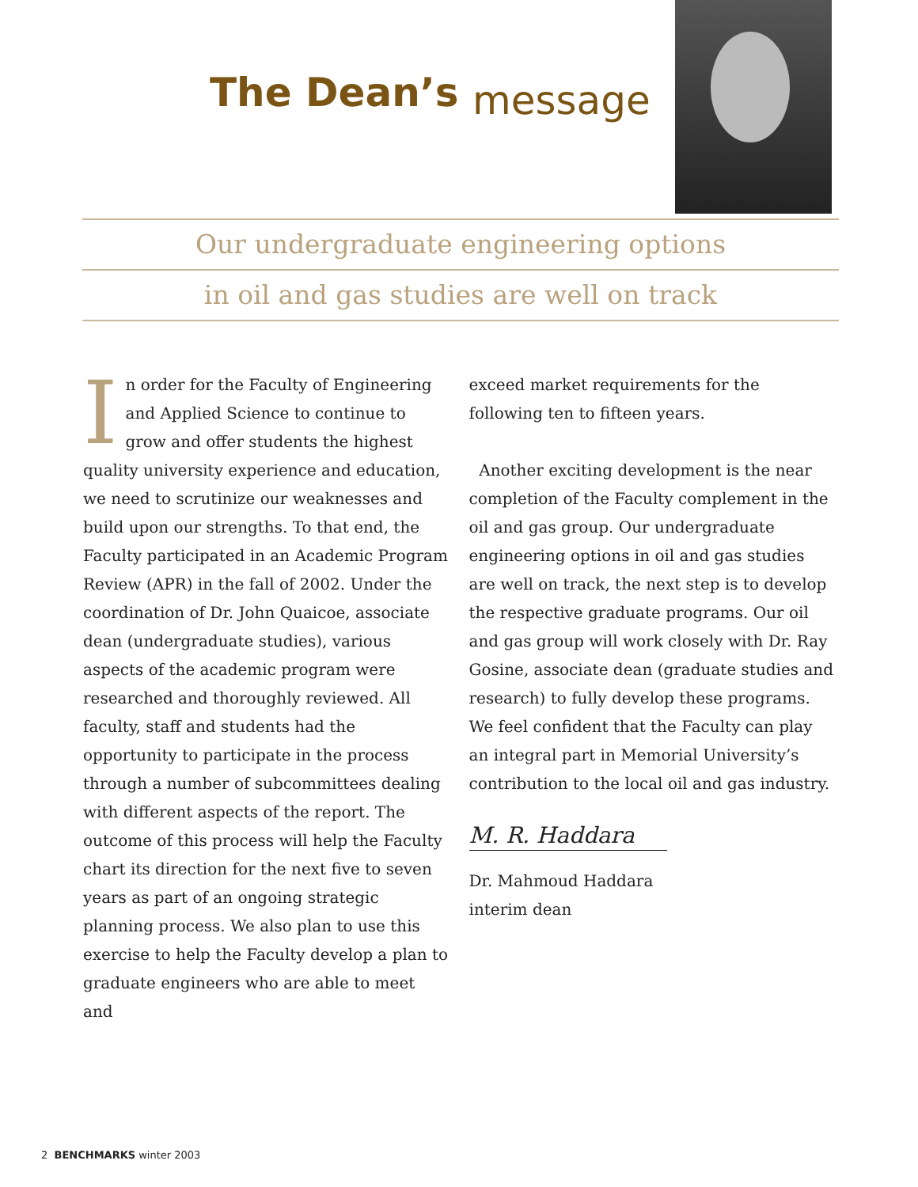The Dean’s message
Our undergraduate engineering options
in oil and gas studies are well on track
In order for the Faculty of Engineering and Applied Science to continue to grow and offer students the highest quality university experience and education, we need to scrutinize our weaknesses and build upon our strengths. To that end, the Faculty participated in an Academic Program Review (APR) in the fall of 2002. Under the coordination of Dr. John Quaicoe, associate dean (undergraduate studies), various aspects of the academic program were researched and thoroughly reviewed. All faculty, staff and students had the opportunity to participate in the process through a number of subcommittees dealing with different aspects of the report. The outcome of this process will help the Faculty chart its direction for the next five to seven years as part of an ongoing strategic planning process. We also plan to use this exercise to help the Faculty develop a plan to graduate engineers who are able to meet and
exceed market requirements for the following ten to fifteen years.
Another exciting development is the near completion of the Faculty complement in the oil and gas group. Our undergraduate engineering options in oil and gas studies are well on track, the next step is to develop the respective graduate programs. Our oil and gas group will work closely with Dr. Ray Gosine, associate dean (graduate studies and research) to fully develop these programs. We feel confident that the Faculty can play an integral part in Memorial University’s contribution to the local oil and gas industry.
M. R. Haddara
Dr. Mahmoud Haddara
interim dean
2 BENCHMARKS winter 2003